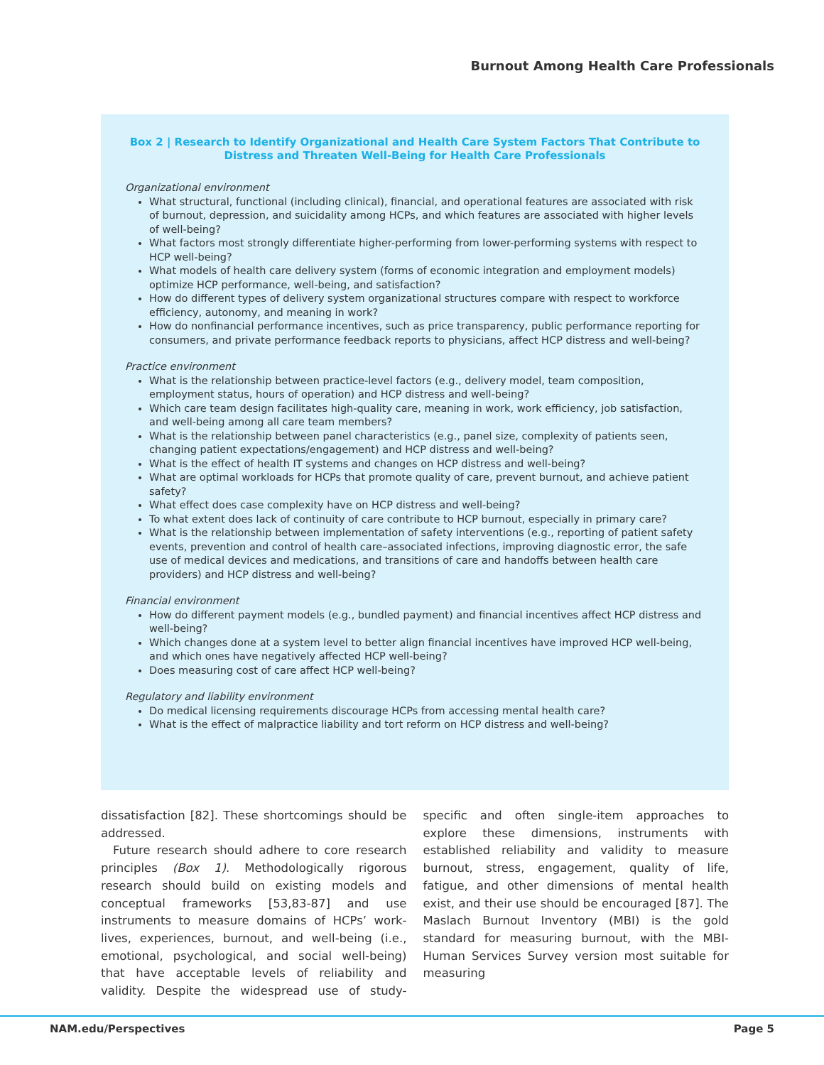Burnout Among Health Care Professionals
Box 2 | Research to Identify Organizational and Health Care System Factors That Contribute to Distress and Threaten Well-Being for Health Care Professionals
Organizational environment
What structural, functional (including clinical), financial, and operational features are associated with risk of burnout, depression, and suicidality among HCPs, and which features are associated with higher levels of well-being?
What factors most strongly differentiate higher-performing from lower-performing systems with respect to HCP well-being?
What models of health care delivery system (forms of economic integration and employment models) optimize HCP performance, well-being, and satisfaction?
How do different types of delivery system organizational structures compare with respect to workforce efficiency, autonomy, and meaning in work?
How do nonfinancial performance incentives, such as price transparency, public performance reporting for consumers, and private performance feedback reports to physicians, affect HCP distress and well-being?
Practice environment
What is the relationship between practice-level factors (e.g., delivery model, team composition, employment status, hours of operation) and HCP distress and well-being?
Which care team design facilitates high-quality care, meaning in work, work efficiency, job satisfaction, and well-being among all care team members?
What is the relationship between panel characteristics (e.g., panel size, complexity of patients seen, changing patient expectations/engagement) and HCP distress and well-being?
What is the effect of health IT systems and changes on HCP distress and well-being?
What are optimal workloads for HCPs that promote quality of care, prevent burnout, and achieve patient safety?
What effect does case complexity have on HCP distress and well-being?
To what extent does lack of continuity of care contribute to HCP burnout, especially in primary care?
What is the relationship between implementation of safety interventions (e.g., reporting of patient safety events, prevention and control of health care–associated infections, improving diagnostic error, the safe use of medical devices and medications, and transitions of care and handoffs between health care providers) and HCP distress and well-being?
Financial environment
How do different payment models (e.g., bundled payment) and financial incentives affect HCP distress and well-being?
Which changes done at a system level to better align financial incentives have improved HCP well-being, and which ones have negatively affected HCP well-being?
Does measuring cost of care affect HCP well-being?
Regulatory and liability environment
Do medical licensing requirements discourage HCPs from accessing mental health care?
What is the effect of malpractice liability and tort reform on HCP distress and well-being?
dissatisfaction [82]. These shortcomings should be addressed.
Future research should adhere to core research principles (Box 1). Methodologically rigorous research should build on existing models and conceptual frameworks [53,83-87] and use instruments to measure domains of HCPs’ work-lives, experiences, burnout, and well-being (i.e., emotional, psychological, and social well-being) that have acceptable levels of reliability and validity. Despite the widespread use of study-specific and often single-item approaches to explore these dimensions, instruments with established reliability and validity to measure burnout, stress, engagement, quality of life, fatigue, and other dimensions of mental health exist, and their use should be encouraged [87]. The Maslach Burnout Inventory (MBI) is the gold standard for measuring burnout, with the MBI-Human Services Survey version most suitable for measuring
NAM.edu/Perspectives Page 5